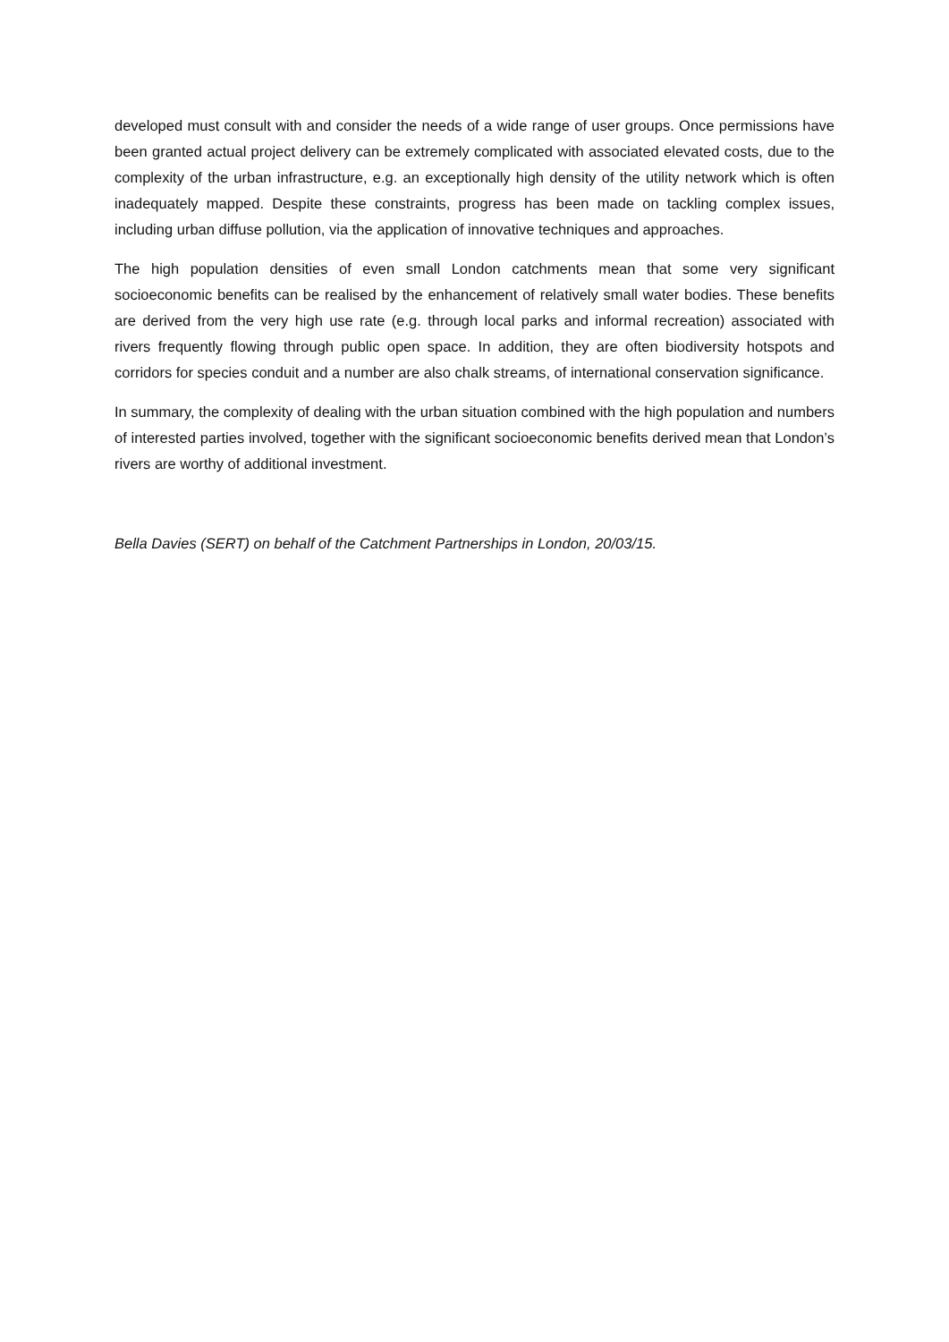developed must consult with and consider the needs of a wide range of user groups. Once permissions have been granted actual project delivery can be extremely complicated with associated elevated costs, due to the complexity of the urban infrastructure, e.g. an exceptionally high density of the utility network which is often inadequately mapped. Despite these constraints, progress has been made on tackling complex issues, including urban diffuse pollution, via the application of innovative techniques and approaches.
The high population densities of even small London catchments mean that some very significant socioeconomic benefits can be realised by the enhancement of relatively small water bodies. These benefits are derived from the very high use rate (e.g. through local parks and informal recreation) associated with rivers frequently flowing through public open space. In addition, they are often biodiversity hotspots and corridors for species conduit and a number are also chalk streams, of international conservation significance.
In summary, the complexity of dealing with the urban situation combined with the high population and numbers of interested parties involved, together with the significant socioeconomic benefits derived mean that London’s rivers are worthy of additional investment.
Bella Davies (SERT) on behalf of the Catchment Partnerships in London, 20/03/15.